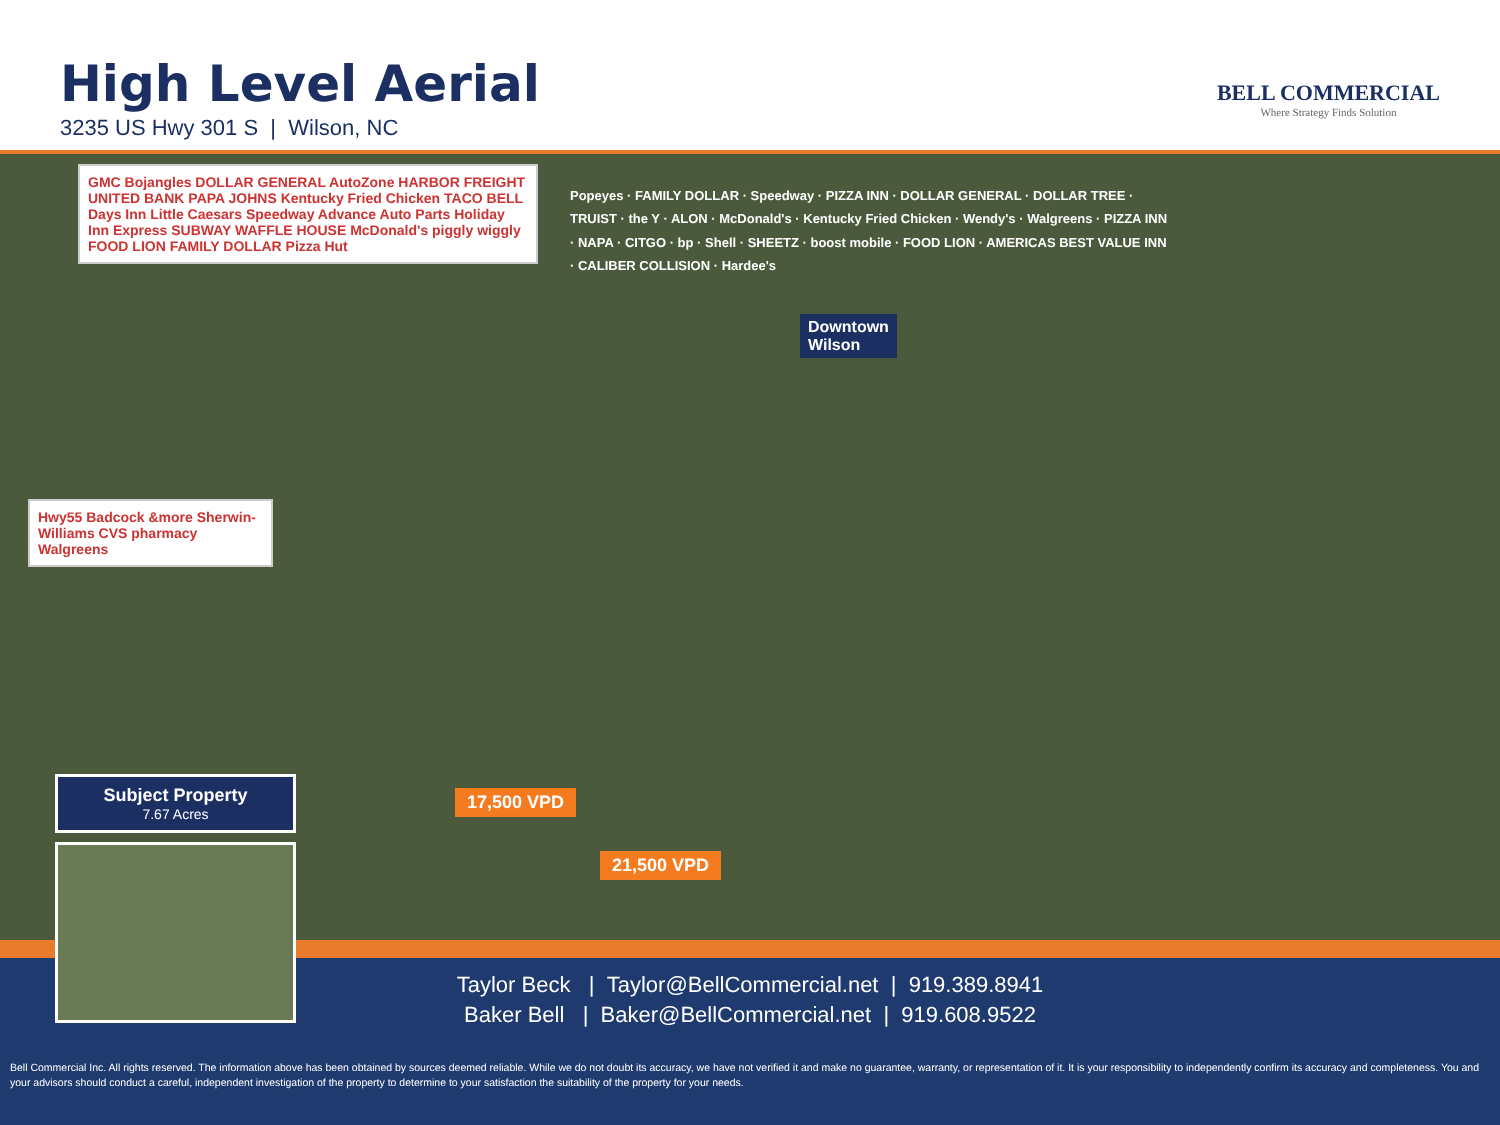High Level Aerial
3235 US Hwy 301 S | Wilson, NC
BELL COMMERCIAL
Where Strategy Finds Solution
GMC Bojangles DOLLAR GENERAL AutoZone HARBOR FREIGHT UNITED BANK PAPA JOHNS Kentucky Fried Chicken TACO BELL Days Inn Little Caesars Speedway Advance Auto Parts Holiday Inn Express SUBWAY WAFFLE HOUSE McDonald's piggly wiggly FOOD LION FAMILY DOLLAR Pizza Hut
Hwy55 Badcock &more Sherwin-Williams CVS pharmacy Walgreens
Downtown
Wilson
Popeyes · FAMILY DOLLAR · Speedway · PIZZA INN · DOLLAR GENERAL · DOLLAR TREE · TRUIST · the Y · ALON · McDonald's · Kentucky Fried Chicken · Wendy's · Walgreens · PIZZA INN · NAPA · CITGO · bp · Shell · SHEETZ · boost mobile · FOOD LION · AMERICAS BEST VALUE INN · CALIBER COLLISION · Hardee's
17,500 VPD
21,500 VPD
Subject Property
7.67 Acres
Taylor Beck | Taylor@BellCommercial.net | 919.389.8941
Baker Bell | Baker@BellCommercial.net | 919.608.9522
Bell Commercial Inc. All rights reserved. The information above has been obtained by sources deemed reliable. While we do not doubt its accuracy, we have not verified it and make no guarantee, warranty, or representation of it. It is your responsibility to independently confirm its accuracy and completeness. You and your advisors should conduct a careful, independent investigation of the property to determine to your satisfaction the suitability of the property for your needs.